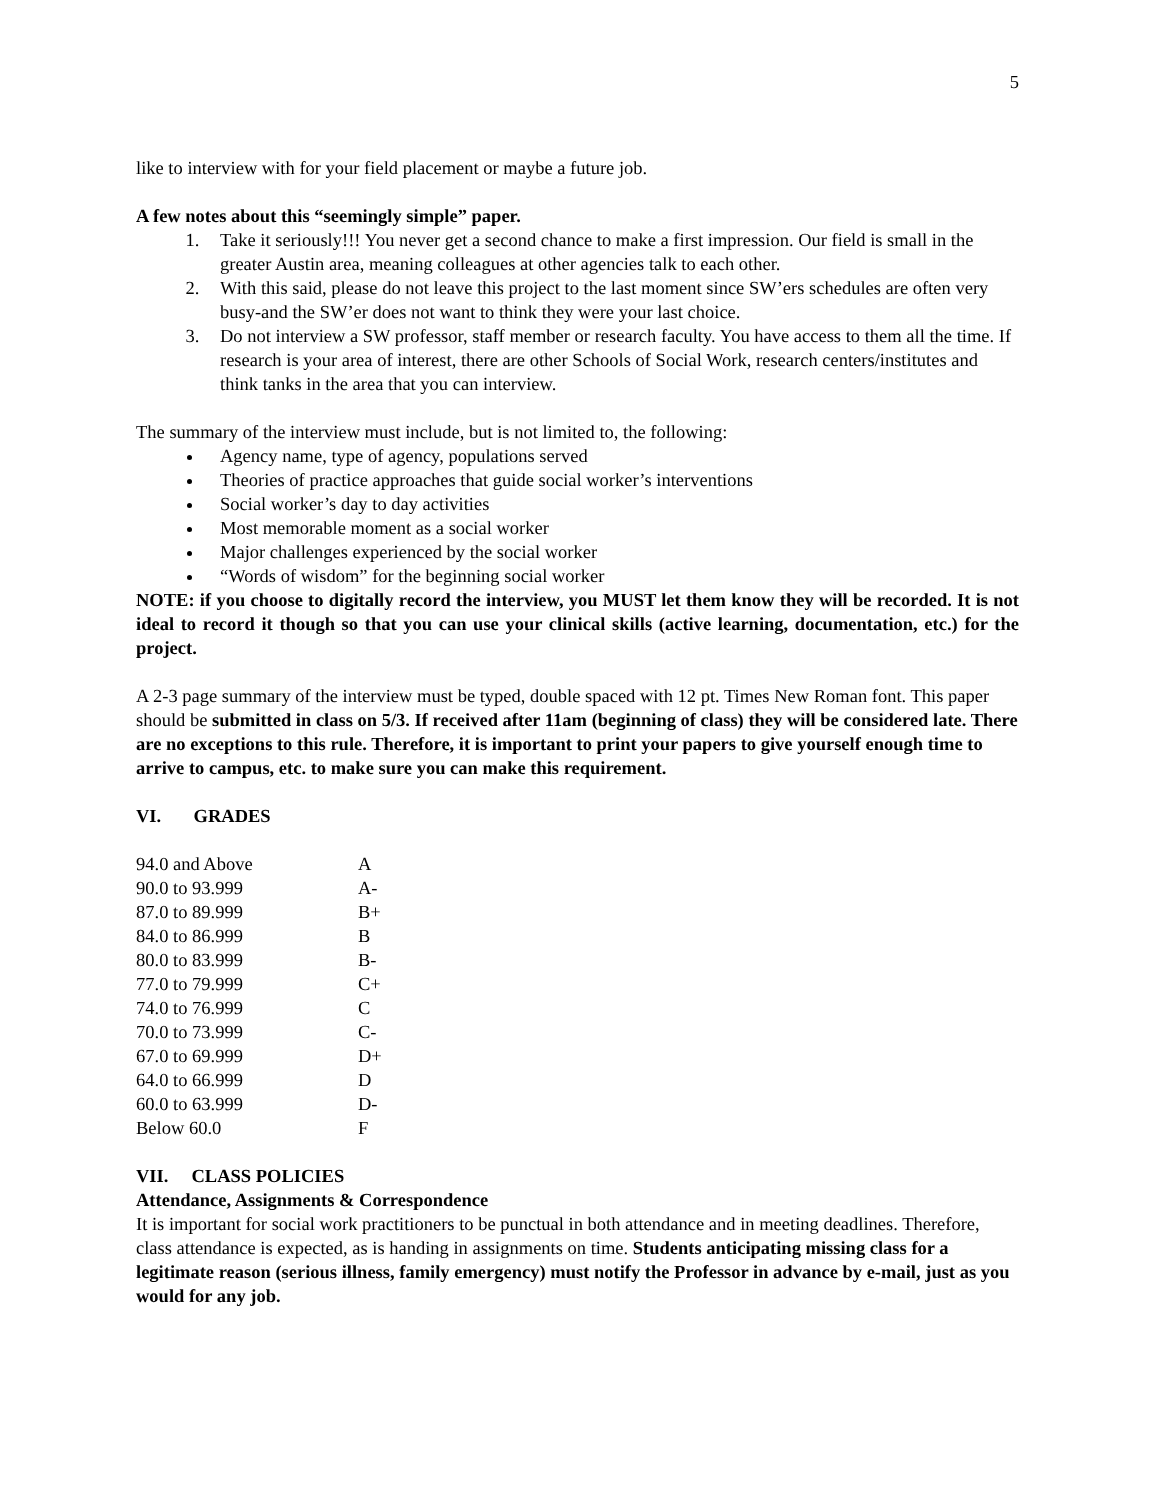5
like to interview with for your field placement or maybe a future job.
A few notes about this “seemingly simple” paper.
1. Take it seriously!!! You never get a second chance to make a first impression. Our field is small in the greater Austin area, meaning colleagues at other agencies talk to each other.
2. With this said, please do not leave this project to the last moment since SW’ers schedules are often very busy-and the SW’er does not want to think they were your last choice.
3. Do not interview a SW professor, staff member or research faculty. You have access to them all the time. If research is your area of interest, there are other Schools of Social Work, research centers/institutes and think tanks in the area that you can interview.
The summary of the interview must include, but is not limited to, the following:
Agency name, type of agency, populations served
Theories of practice approaches that guide social worker’s interventions
Social worker’s day to day activities
Most memorable moment as a social worker
Major challenges experienced by the social worker
“Words of wisdom” for the beginning social worker
NOTE: if you choose to digitally record the interview, you MUST let them know they will be recorded. It is not ideal to record it though so that you can use your clinical skills (active learning, documentation, etc.) for the project.
A 2-3 page summary of the interview must be typed, double spaced with 12 pt. Times New Roman font. This paper should be submitted in class on 5/3. If received after 11am (beginning of class) they will be considered late. There are no exceptions to this rule. Therefore, it is important to print your papers to give yourself enough time to arrive to campus, etc. to make sure you can make this requirement.
VI. GRADES
| 94.0 and Above | A |
| 90.0 to 93.999 | A- |
| 87.0 to 89.999 | B+ |
| 84.0 to 86.999 | B |
| 80.0 to 83.999 | B- |
| 77.0 to 79.999 | C+ |
| 74.0 to 76.999 | C |
| 70.0 to 73.999 | C- |
| 67.0 to 69.999 | D+ |
| 64.0 to 66.999 | D |
| 60.0 to 63.999 | D- |
| Below 60.0 | F |
VII. CLASS POLICIES
Attendance, Assignments & Correspondence
It is important for social work practitioners to be punctual in both attendance and in meeting deadlines. Therefore, class attendance is expected, as is handing in assignments on time. Students anticipating missing class for a legitimate reason (serious illness, family emergency) must notify the Professor in advance by e-mail, just as you would for any job.